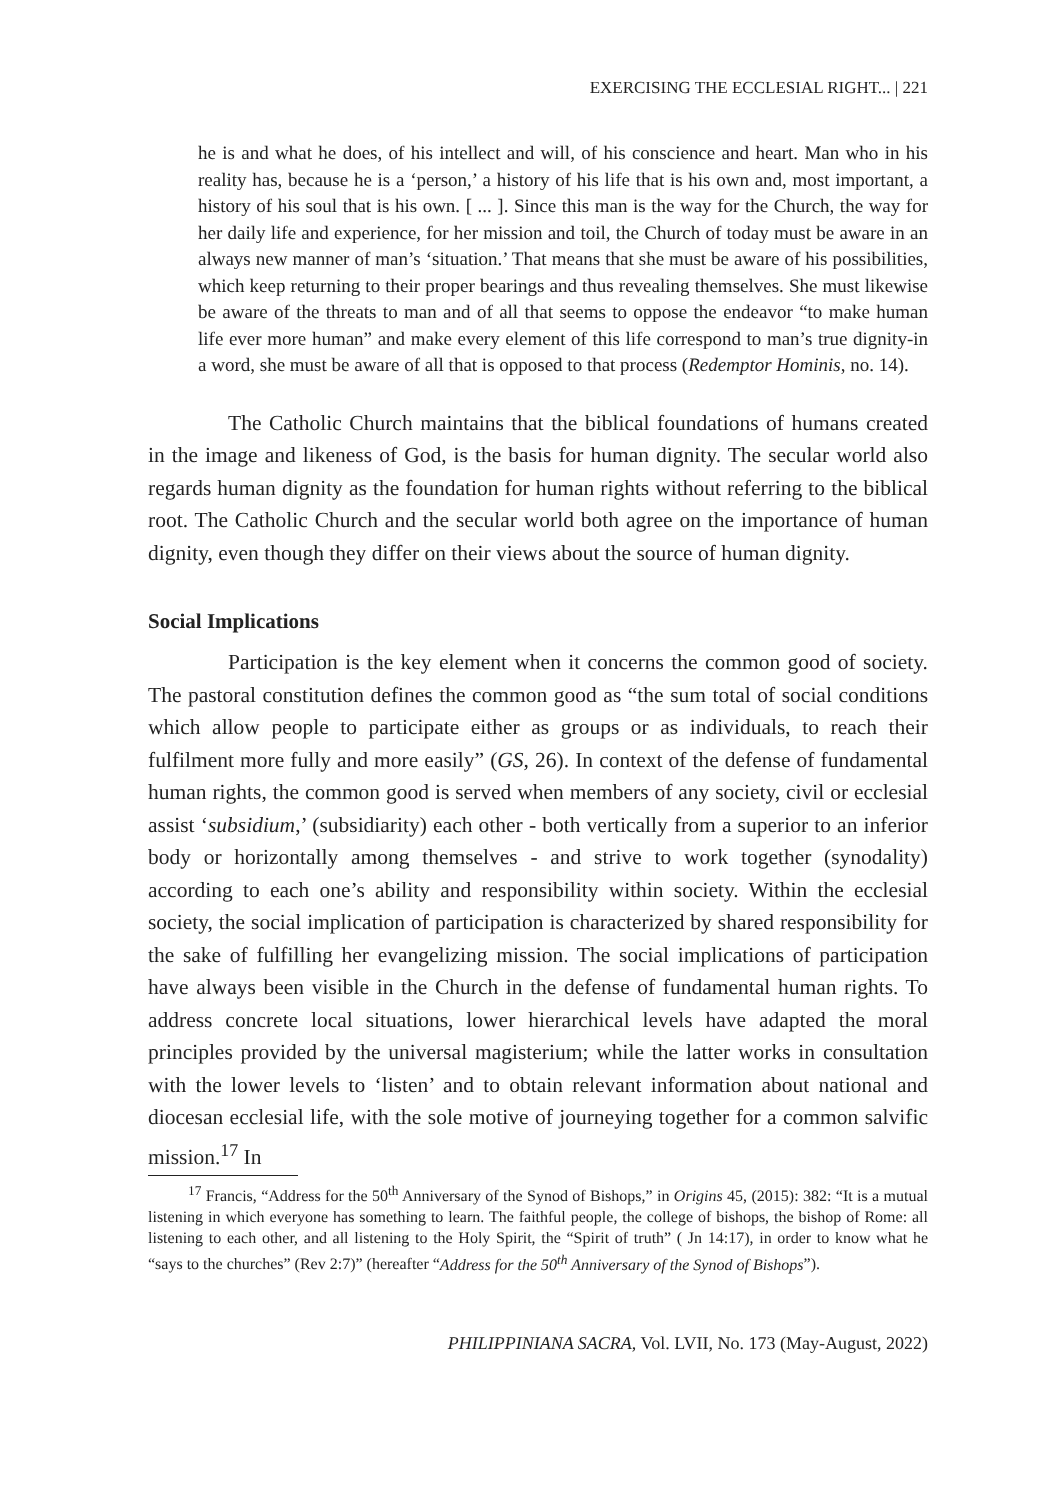EXERCISING THE ECCLESIAL RIGHT... | 221
he is and what he does, of his intellect and will, of his conscience and heart. Man who in his reality has, because he is a ‘person,’ a history of his life that is his own and, most important, a history of his soul that is his own. [ ... ]. Since this man is the way for the Church, the way for her daily life and experience, for her mission and toil, the Church of today must be aware in an always new manner of man’s ‘situation.’ That means that she must be aware of his possibilities, which keep returning to their proper bearings and thus revealing themselves. She must likewise be aware of the threats to man and of all that seems to oppose the endeavor “to make human life ever more human” and make every element of this life correspond to man’s true dignity-in a word, she must be aware of all that is opposed to that process (Redemptor Hominis, no. 14).
The Catholic Church maintains that the biblical foundations of humans created in the image and likeness of God, is the basis for human dignity. The secular world also regards human dignity as the foundation for human rights without referring to the biblical root. The Catholic Church and the secular world both agree on the importance of human dignity, even though they differ on their views about the source of human dignity.
Social Implications
Participation is the key element when it concerns the common good of society. The pastoral constitution defines the common good as “the sum total of social conditions which allow people to participate either as groups or as individuals, to reach their fulfilment more fully and more easily” (GS, 26). In context of the defense of fundamental human rights, the common good is served when members of any society, civil or ecclesial assist ‘subsidium,’ (subsidiarity) each other - both vertically from a superior to an inferior body or horizontally among themselves - and strive to work together (synodality) according to each one’s ability and responsibility within society. Within the ecclesial society, the social implication of participation is characterized by shared responsibility for the sake of fulfilling her evangelizing mission. The social implications of participation have always been visible in the Church in the defense of fundamental human rights. To address concrete local situations, lower hierarchical levels have adapted the moral principles provided by the universal magisterium; while the latter works in consultation with the lower levels to ‘listen’ and to obtain relevant information about national and diocesan ecclesial life, with the sole motive of journeying together for a common salvific mission.<sup>17</sup> In
<sup>17</sup> Francis, “Address for the 50<sup>th</sup> Anniversary of the Synod of Bishops,” in Origins 45, (2015): 382: “It is a mutual listening in which everyone has something to learn. The faithful people, the college of bishops, the bishop of Rome: all listening to each other, and all listening to the Holy Spirit, the “Spirit of truth” ( Jn 14:17), in order to know what he “says to the churches” (Rev 2:7)” (hereafter “Address for the 50<sup>th</sup> Anniversary of the Synod of Bishops”).
PHILIPPINIANA SACRA, Vol. LVII, No. 173 (May-August, 2022)